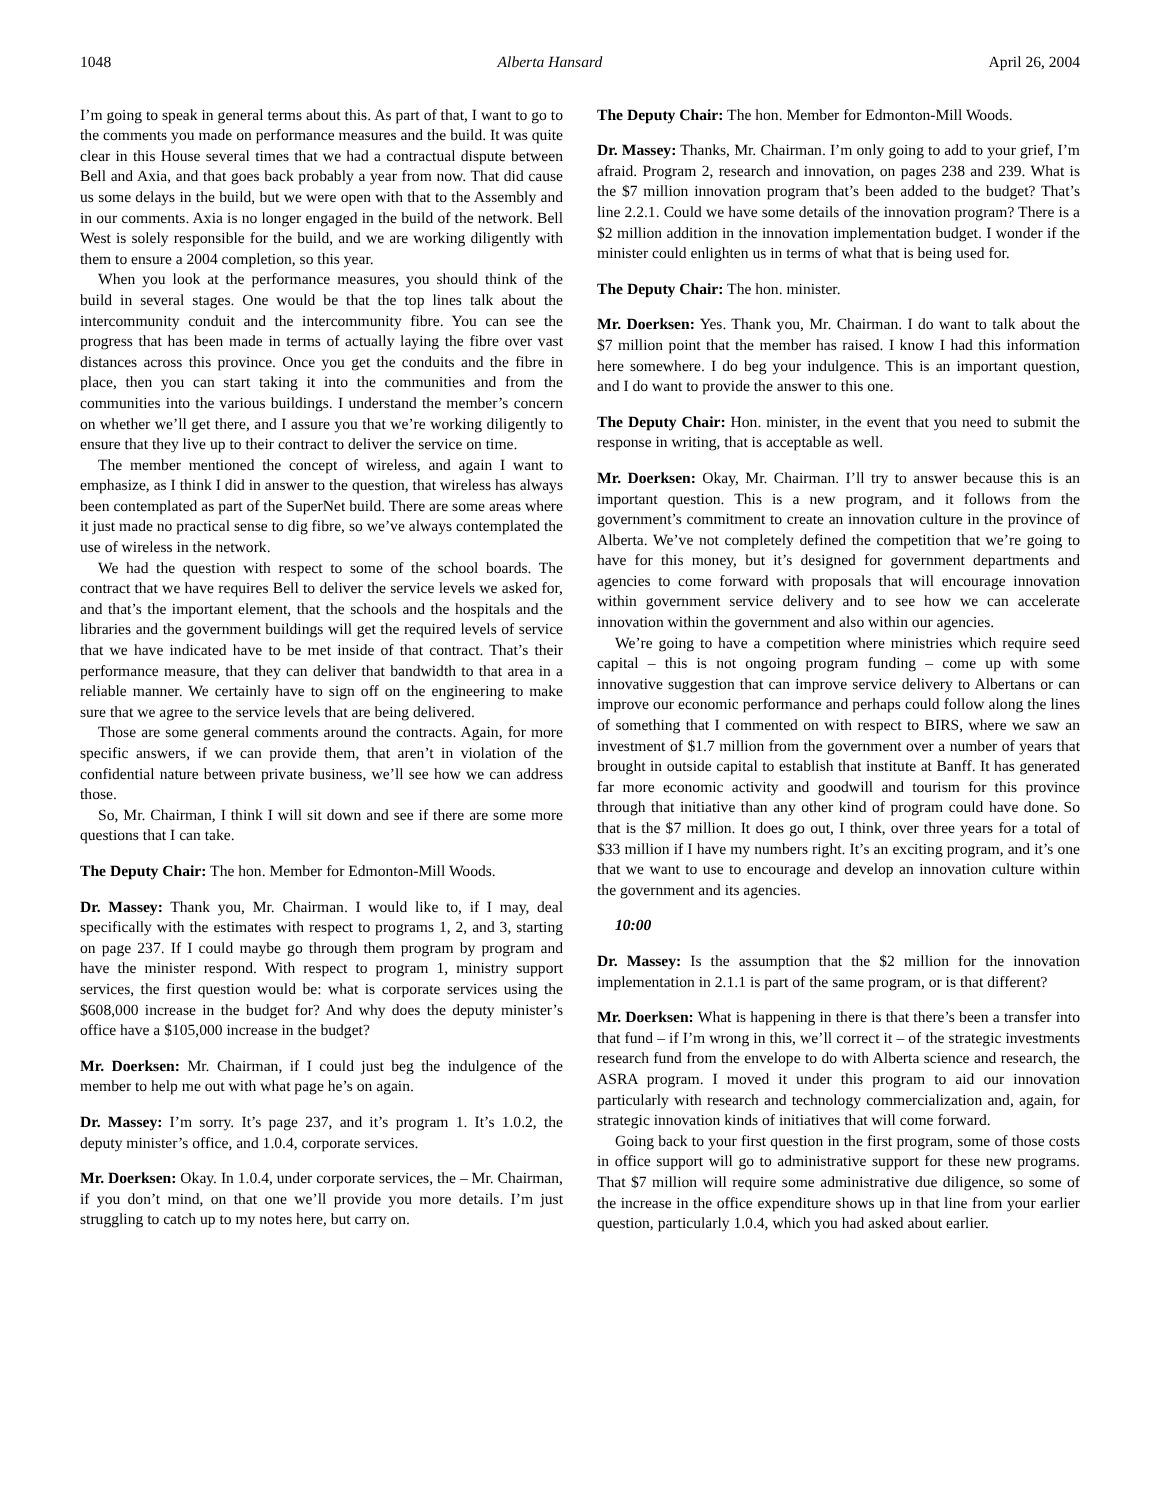1048 Alberta Hansard April 26, 2004
I’m going to speak in general terms about this. As part of that, I want to go to the comments you made on performance measures and the build. It was quite clear in this House several times that we had a contractual dispute between Bell and Axia, and that goes back probably a year from now. That did cause us some delays in the build, but we were open with that to the Assembly and in our comments. Axia is no longer engaged in the build of the network. Bell West is solely responsible for the build, and we are working diligently with them to ensure a 2004 completion, so this year.
When you look at the performance measures, you should think of the build in several stages. One would be that the top lines talk about the intercommunity conduit and the intercommunity fibre. You can see the progress that has been made in terms of actually laying the fibre over vast distances across this province. Once you get the conduits and the fibre in place, then you can start taking it into the communities and from the communities into the various buildings. I understand the member’s concern on whether we’ll get there, and I assure you that we’re working diligently to ensure that they live up to their contract to deliver the service on time.
The member mentioned the concept of wireless, and again I want to emphasize, as I think I did in answer to the question, that wireless has always been contemplated as part of the SuperNet build. There are some areas where it just made no practical sense to dig fibre, so we’ve always contemplated the use of wireless in the network.
We had the question with respect to some of the school boards. The contract that we have requires Bell to deliver the service levels we asked for, and that’s the important element, that the schools and the hospitals and the libraries and the government buildings will get the required levels of service that we have indicated have to be met inside of that contract. That’s their performance measure, that they can deliver that bandwidth to that area in a reliable manner. We certainly have to sign off on the engineering to make sure that we agree to the service levels that are being delivered.
Those are some general comments around the contracts. Again, for more specific answers, if we can provide them, that aren’t in violation of the confidential nature between private business, we’ll see how we can address those.
So, Mr. Chairman, I think I will sit down and see if there are some more questions that I can take.
The Deputy Chair: The hon. Member for Edmonton-Mill Woods.
Dr. Massey: Thank you, Mr. Chairman. I would like to, if I may, deal specifically with the estimates with respect to programs 1, 2, and 3, starting on page 237. If I could maybe go through them program by program and have the minister respond. With respect to program 1, ministry support services, the first question would be: what is corporate services using the $608,000 increase in the budget for? And why does the deputy minister’s office have a $105,000 increase in the budget?
Mr. Doerksen: Mr. Chairman, if I could just beg the indulgence of the member to help me out with what page he’s on again.
Dr. Massey: I’m sorry. It’s page 237, and it’s program 1. It’s 1.0.2, the deputy minister’s office, and 1.0.4, corporate services.
Mr. Doerksen: Okay. In 1.0.4, under corporate services, the – Mr. Chairman, if you don’t mind, on that one we’ll provide you more details. I’m just struggling to catch up to my notes here, but carry on.
The Deputy Chair: The hon. Member for Edmonton-Mill Woods.
Dr. Massey: Thanks, Mr. Chairman. I’m only going to add to your grief, I’m afraid. Program 2, research and innovation, on pages 238 and 239. What is the $7 million innovation program that’s been added to the budget? That’s line 2.2.1. Could we have some details of the innovation program? There is a $2 million addition in the innovation implementation budget. I wonder if the minister could enlighten us in terms of what that is being used for.
The Deputy Chair: The hon. minister.
Mr. Doerksen: Yes. Thank you, Mr. Chairman. I do want to talk about the $7 million point that the member has raised. I know I had this information here somewhere. I do beg your indulgence. This is an important question, and I do want to provide the answer to this one.
The Deputy Chair: Hon. minister, in the event that you need to submit the response in writing, that is acceptable as well.
Mr. Doerksen: Okay, Mr. Chairman. I’ll try to answer because this is an important question. This is a new program, and it follows from the government’s commitment to create an innovation culture in the province of Alberta. We’ve not completely defined the competition that we’re going to have for this money, but it’s designed for government departments and agencies to come forward with proposals that will encourage innovation within government service delivery and to see how we can accelerate innovation within the government and also within our agencies.
We’re going to have a competition where ministries which require seed capital – this is not ongoing program funding – come up with some innovative suggestion that can improve service delivery to Albertans or can improve our economic performance and perhaps could follow along the lines of something that I commented on with respect to BIRS, where we saw an investment of $1.7 million from the government over a number of years that brought in outside capital to establish that institute at Banff. It has generated far more economic activity and goodwill and tourism for this province through that initiative than any other kind of program could have done. So that is the $7 million. It does go out, I think, over three years for a total of $33 million if I have my numbers right. It’s an exciting program, and it’s one that we want to use to encourage and develop an innovation culture within the government and its agencies.
10:00
Dr. Massey: Is the assumption that the $2 million for the innovation implementation in 2.1.1 is part of the same program, or is that different?
Mr. Doerksen: What is happening in there is that there’s been a transfer into that fund – if I’m wrong in this, we’ll correct it – of the strategic investments research fund from the envelope to do with Alberta science and research, the ASRA program. I moved it under this program to aid our innovation particularly with research and technology commercialization and, again, for strategic innovation kinds of initiatives that will come forward.
Going back to your first question in the first program, some of those costs in office support will go to administrative support for these new programs. That $7 million will require some administrative due diligence, so some of the increase in the office expenditure shows up in that line from your earlier question, particularly 1.0.4, which you had asked about earlier.